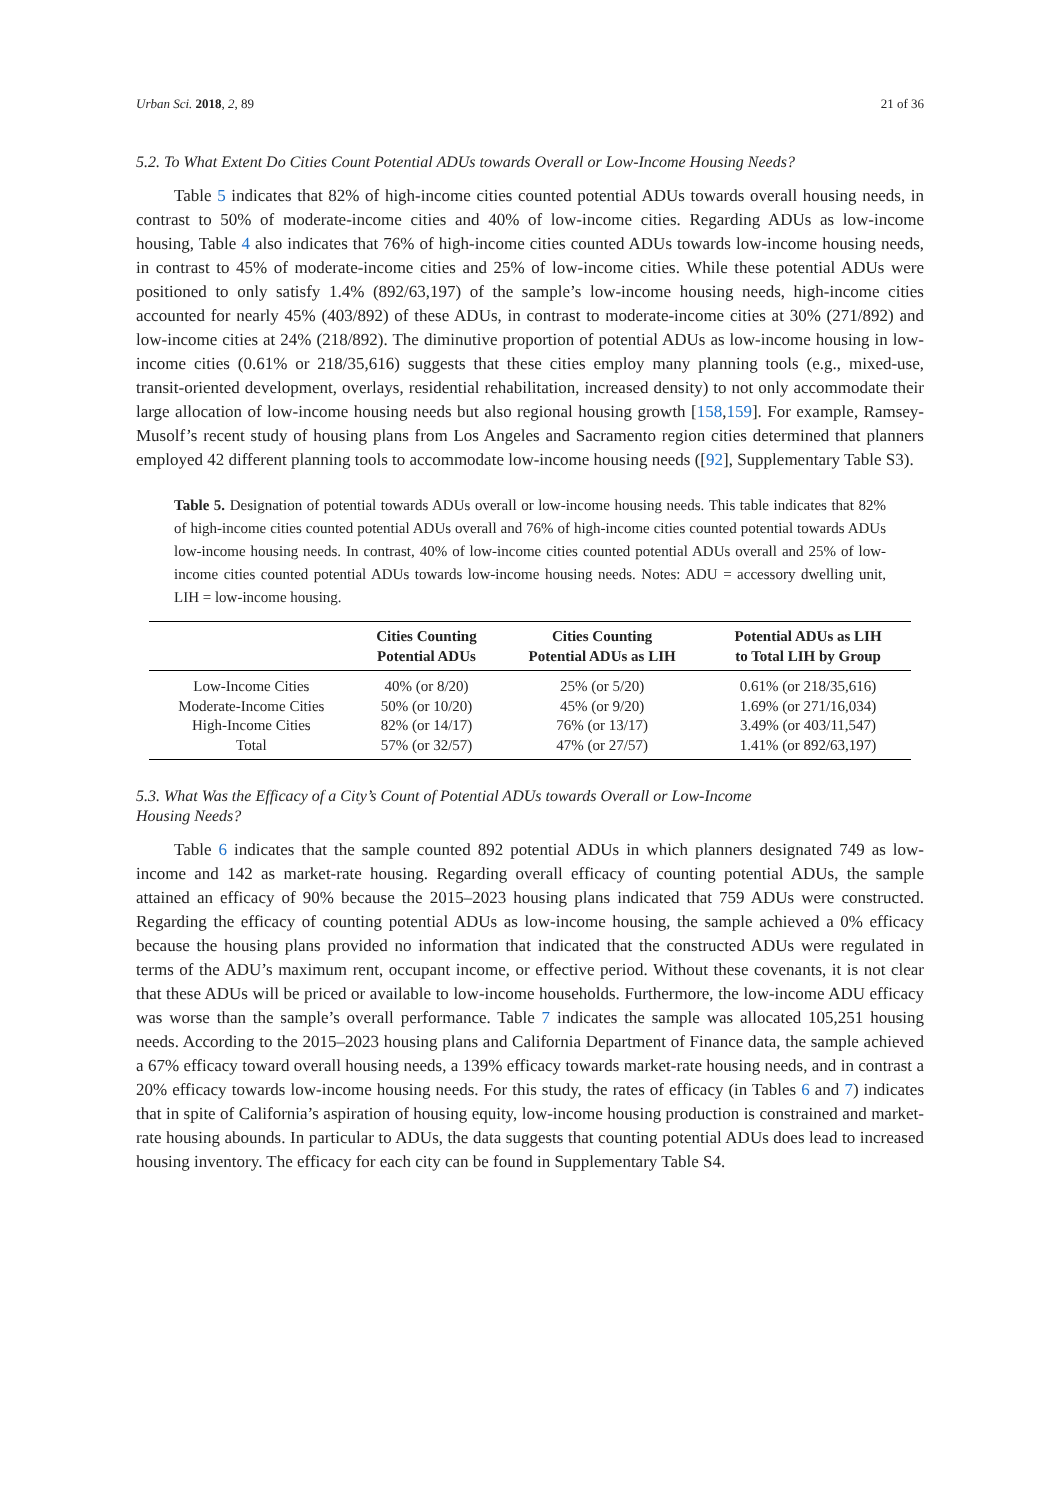Urban Sci. 2018, 2, 89 21 of 36
5.2. To What Extent Do Cities Count Potential ADUs towards Overall or Low-Income Housing Needs?
Table 5 indicates that 82% of high-income cities counted potential ADUs towards overall housing needs, in contrast to 50% of moderate-income cities and 40% of low-income cities. Regarding ADUs as low-income housing, Table 4 also indicates that 76% of high-income cities counted ADUs towards low-income housing needs, in contrast to 45% of moderate-income cities and 25% of low-income cities. While these potential ADUs were positioned to only satisfy 1.4% (892/63,197) of the sample’s low-income housing needs, high-income cities accounted for nearly 45% (403/892) of these ADUs, in contrast to moderate-income cities at 30% (271/892) and low-income cities at 24% (218/892). The diminutive proportion of potential ADUs as low-income housing in low-income cities (0.61% or 218/35,616) suggests that these cities employ many planning tools (e.g., mixed-use, transit-oriented development, overlays, residential rehabilitation, increased density) to not only accommodate their large allocation of low-income housing needs but also regional housing growth [158,159]. For example, Ramsey-Musolf’s recent study of housing plans from Los Angeles and Sacramento region cities determined that planners employed 42 different planning tools to accommodate low-income housing needs ([92], Supplementary Table S3).
Table 5. Designation of potential towards ADUs overall or low-income housing needs. This table indicates that 82% of high-income cities counted potential ADUs overall and 76% of high-income cities counted potential towards ADUs low-income housing needs. In contrast, 40% of low-income cities counted potential ADUs overall and 25% of low-income cities counted potential ADUs towards low-income housing needs. Notes: ADU = accessory dwelling unit, LIH = low-income housing.
| | Cities Counting Potential ADUs | Cities Counting Potential ADUs as LIH | Potential ADUs as LIH to Total LIH by Group |
| --- | --- | --- | --- |
| Low-Income Cities | 40% (or 8/20) | 25% (or 5/20) | 0.61% (or 218/35,616) |
| Moderate-Income Cities | 50% (or 10/20) | 45% (or 9/20) | 1.69% (or 271/16,034) |
| High-Income Cities | 82% (or 14/17) | 76% (or 13/17) | 3.49% (or 403/11,547) |
| Total | 57% (or 32/57) | 47% (or 27/57) | 1.41% (or 892/63,197) |
5.3. What Was the Efficacy of a City’s Count of Potential ADUs towards Overall or Low-Income
Housing Needs?
Table 6 indicates that the sample counted 892 potential ADUs in which planners designated 749 as low-income and 142 as market-rate housing. Regarding overall efficacy of counting potential ADUs, the sample attained an efficacy of 90% because the 2015–2023 housing plans indicated that 759 ADUs were constructed. Regarding the efficacy of counting potential ADUs as low-income housing, the sample achieved a 0% efficacy because the housing plans provided no information that indicated that the constructed ADUs were regulated in terms of the ADU’s maximum rent, occupant income, or effective period. Without these covenants, it is not clear that these ADUs will be priced or available to low-income households. Furthermore, the low-income ADU efficacy was worse than the sample’s overall performance. Table 7 indicates the sample was allocated 105,251 housing needs. According to the 2015–2023 housing plans and California Department of Finance data, the sample achieved a 67% efficacy toward overall housing needs, a 139% efficacy towards market-rate housing needs, and in contrast a 20% efficacy towards low-income housing needs. For this study, the rates of efficacy (in Tables 6 and 7) indicates that in spite of California’s aspiration of housing equity, low-income housing production is constrained and market-rate housing abounds. In particular to ADUs, the data suggests that counting potential ADUs does lead to increased housing inventory. The efficacy for each city can be found in Supplementary Table S4.